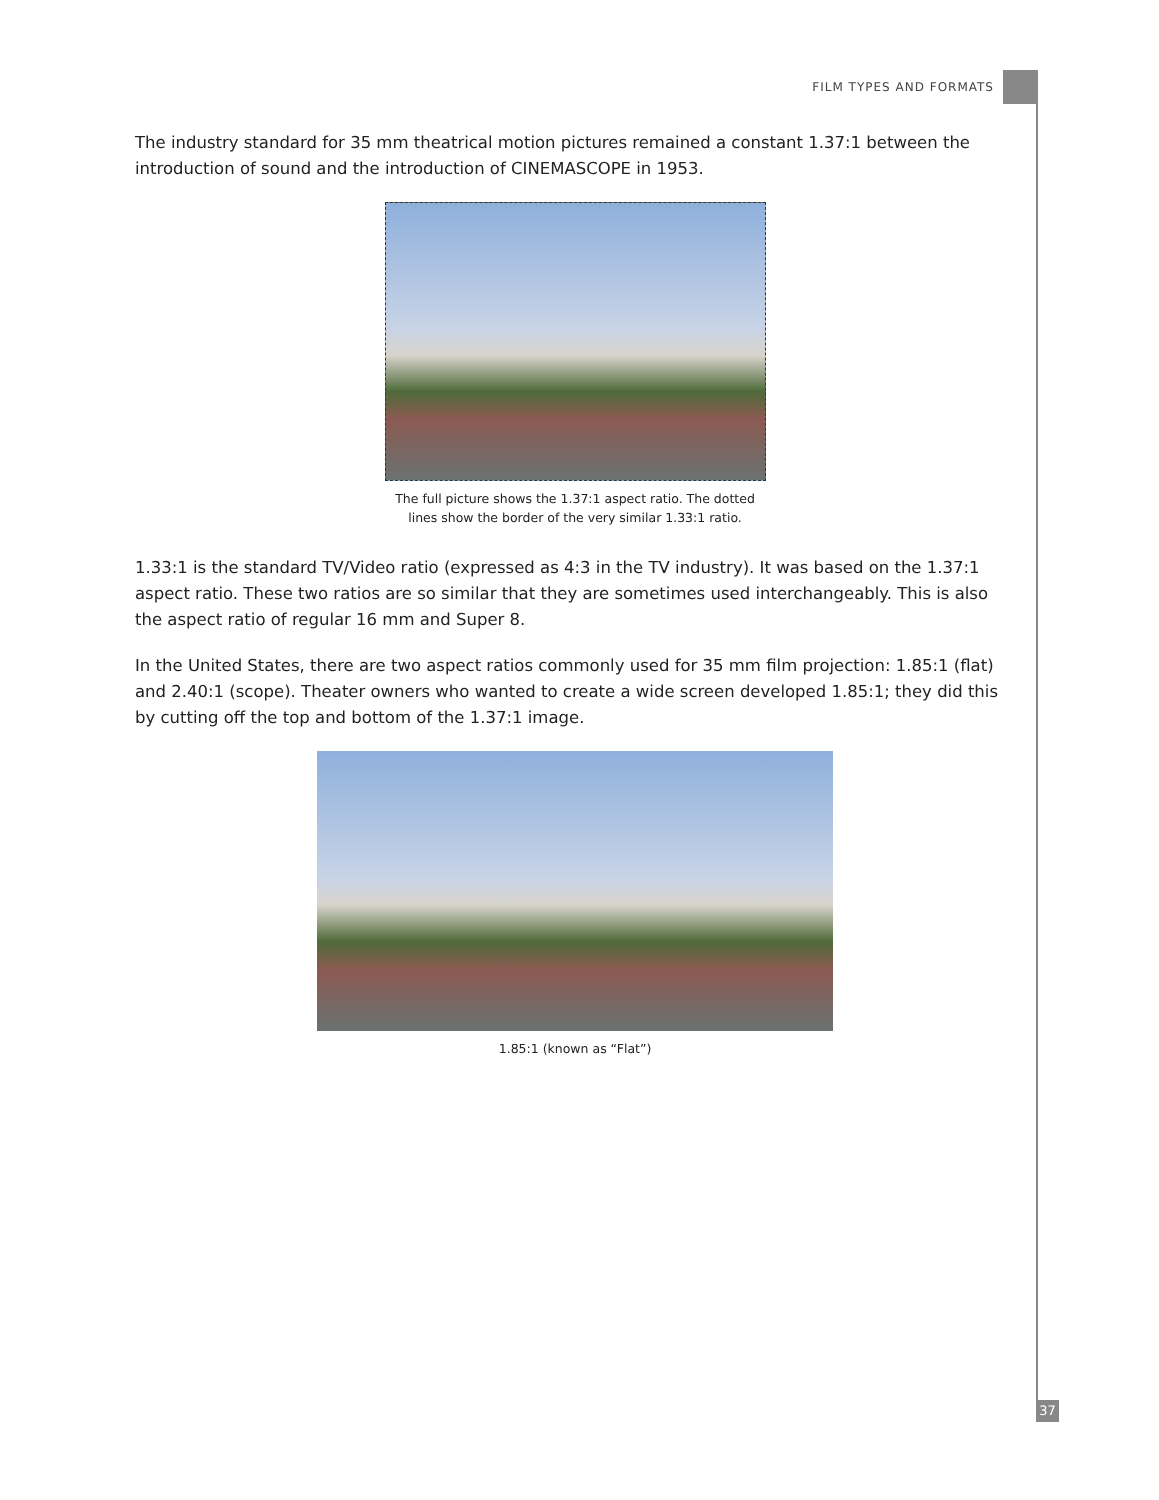FILM TYPES AND FORMATS
The industry standard for 35 mm theatrical motion pictures remained a constant 1.37:1 between the introduction of sound and the introduction of CINEMASCOPE in 1953.
The full picture shows the 1.37:1 aspect ratio. The dotted
lines show the border of the very similar 1.33:1 ratio.
1.33:1 is the standard TV/Video ratio (expressed as 4:3 in the TV industry). It was based on the 1.37:1 aspect ratio. These two ratios are so similar that they are sometimes used interchangeably. This is also the aspect ratio of regular 16 mm and Super 8.
In the United States, there are two aspect ratios commonly used for 35 mm film projection: 1.85:1 (flat) and 2.40:1 (scope). Theater owners who wanted to create a wide screen developed 1.85:1; they did this by cutting off the top and bottom of the 1.37:1 image.
1.85:1 (known as “Flat”)
37